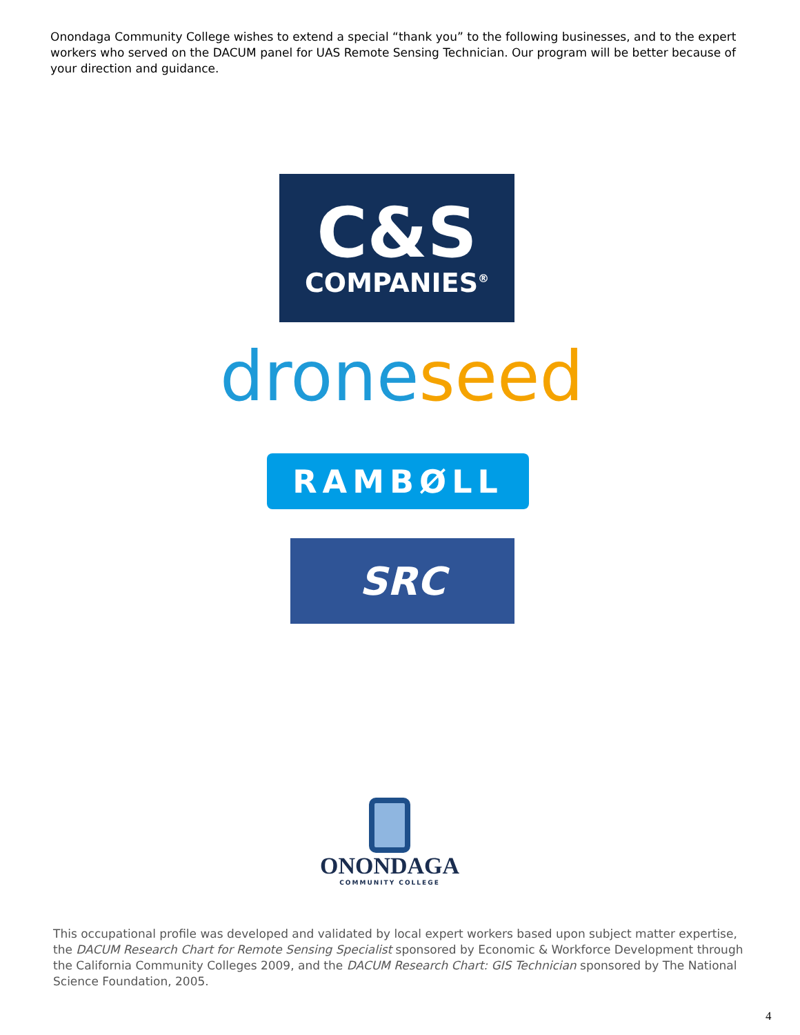Onondaga Community College wishes to extend a special “thank you” to the following businesses, and to the expert workers who served on the DACUM panel for UAS Remote Sensing Technician. Our program will be better because of your direction and guidance.
C&S
COMPANIES<sup>®</sup>
drone seed
RAMBØLL
SRC
ONONDAGA
COMMUNITY COLLEGE
This occupational profile was developed and validated by local expert workers based upon subject matter expertise, the DACUM Research Chart for Remote Sensing Specialist sponsored by Economic & Workforce Development through the California Community Colleges 2009, and the DACUM Research Chart: GIS Technician sponsored by The National Science Foundation, 2005.
4